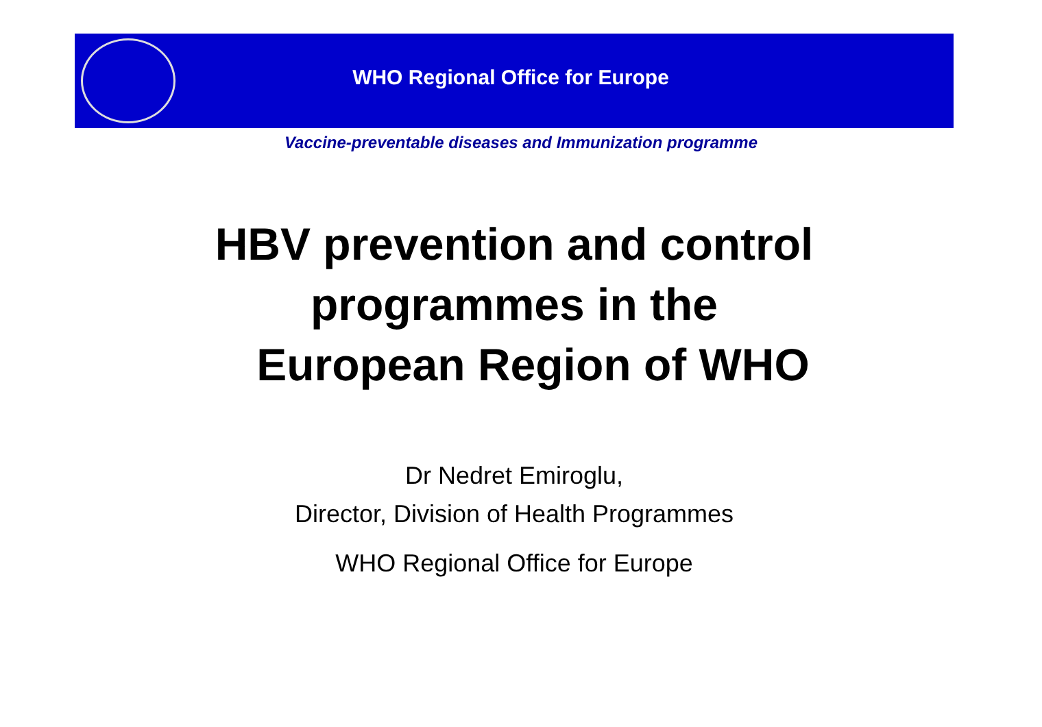WHO Regional Office for Europe
Vaccine-preventable diseases and Immunization programme
HBV prevention and control
programmes in the
European Region of WHO
Dr Nedret Emiroglu,
Director, Division of Health Programmes
WHO Regional Office for Europe